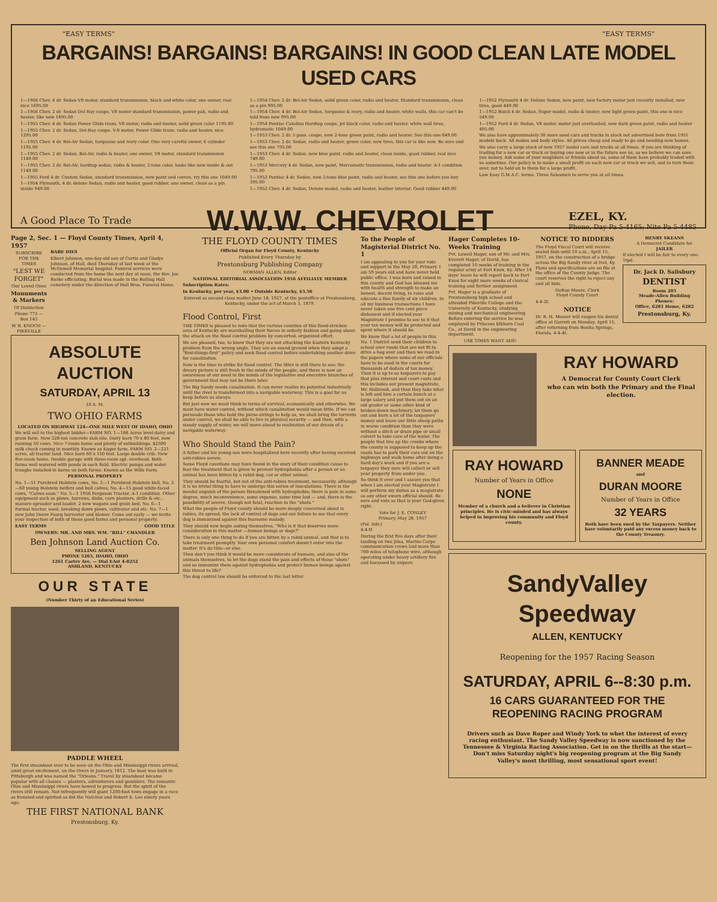"EASY TERMS" "EASY TERMS"
BARGAINS! BARGAINS! BARGAINS! IN GOOD CLEAN LATE MODEL USED CARS
1—1956 Chev. 4 dr. Sedan V8 motor, standard transmission, black and white color, one owner, real nice 1695.00
1—1956 Chev. 2 dr. Sedan Del Ray coupe, V8 motor standard transmission, power pak, radio and heater, like new 1695.00
1—1955 Chev. 4 dr. Sedan Power Glide trans. V8 motor, radio and heater, solid green color 1195.00
1—1955 Chev. 2 dr. Sedan, Del-Ray coupe. V-8 motor, Power Glide trans. radio and heater, nice 1295.00
1—1955 Chev. 4 dr. Bel-Air Sedan, turquoise and ivory color. One very careful owner, 6 cylinder 1195.00
1—1955 Chev. 2 dr. Sedan, Bel-Air, radio & heater, one owner, V8 motor, standard transmission 1149.00
1—1955 Chev. 2 dr. Bel-Air, hardtop sedan, radio & heater, 2-tone color, looks like new inside & out 1149.00
1—1955 Ford 4 dr. Custom Sedan, standard transmission, new paint and covers, try this one 1049.00
1—1954 Plymouth, 4 dr. deluxe Sedan, radio and heater, good rubber, one owner, clean as a pin inside 949.00
1—1954 Chev. 2 dr. Bel-Air Sedan, solid green color, radio and heater, Standard transmission, clean as a pin 995.00
1—1954 Chev. 4 dr. Bel-Air Sedan, turquoise & ivory, radio and heater, white walls, this car can't be told from new 995.00
1—1954 Pontiac Catalina Hardtop coupe, jet black color, radio and heater, white wall tires, hydramatic 1049.00
1—1953 Chev. 2 dr. 5 pass. coupe, new 2-tone green paint, radio and heater. See this one 649.00
1—1953 Chev. 2 dr. Sedan, radio and heater, green color, new tires, this car is like new. Be sure and see this one 795.00
1—1953 Chev. 4 dr. Sedan, new blue paint, radio and heater, clean inside, good rubber, real nice 749.00
1—1953 Mercury 4 dr. Sedan, new paint, Mercomatic transmission, radio and heater. A-1 condition 795.00
1—1952 Pontiac 4 dr. Sedan, new 2-tone blue paint, radio and heater, see this one before you buy 395.00
1—1952 Chev. 4 dr. Sedan, Deluxe model, radio and heater, leather interior. Good rubber 449.00
1—1952 Plymouth 4 dr. Deluxe Sedan, new paint, new factory motor just recently installed, new tires, good 449.00
1—1952 Buick 4 dr. Sedan, Super model, radio & heater, new light green paint, this one is nice 549.00
1—1952 Ford 4 dr. Sedan, V8 motor, motor just overhauled, new dark green paint, radio and heater 495.00
We also have approximately 30 more used cars and trucks in stock not advertised here from 1951 models back. All makes and body styles. All prices cheap and ready to go and needing new homes.
We also carry a large stock of new 1957 model cars and trucks at all times. If you are thinking of trading for a new car or truck or buying one now or in the future see us, as we believe we can save you money. Ask some of your neighbors or friends about us, some of them have probably traded with us sometime. Our policy is to make a small profit on each new car or truck we sell, and to turn them over, not to hold on to them for a large profit.
Low Easy G.M.A.C. terms. Three Salesmen to serve you at all times.
A Good Place To Trade W.W.W. CHEVROLET EZEL, KY.
Phone, Day Pa 5-4165; Nite Pa 5-4485
Page 2, Sec. 1 — Floyd County Times, April 4, 1957
SUBSCRIBE FOR THE TIMES
"LEST WE FORGET"
Our Loved Ones
Monuments & Markers
Of Distinction
Phone 773 — Box 143
W. R. ENOCH — PIKEVILLE
BABE DIES
Elbert Johnson, one-day-old son of Curtis and Gladys Johnson, of Hall, died Thursday of last week at the McDowell Memorial hospital. Funeral services were conducted from the home the next day at noon, the Rev. Joe Burke officiating. Burial was made in the Bolling Hall cemetery under the direction of Hall Bros. Funeral Home.
ABSOLUTE AUCTION
SATURDAY, APRIL 13
10 A. M.
TWO OHIO FARMS
LOCATED ON HIGHWAY 124—ONE MILE WEST OF IDAHO, OHIO
We will sell to the highest bidder—FARM NO. 1—188 Acres level dairy and grain farm. New 228-ton concrete slab silo. Dairy barn 70 x 80 feet, now running 50 cows. Nice 7-room home and plenty of outbuildings. $2500 milk check coming in monthly. Known as Eager farm. FARM NO. 2—221 acres, all tractor land. Nice barn 60 x 150 feet. Large double crib. New five-room home. Double garage with three-room apt. overhead. Both farms well watered with ponds in each field. Electric pumps and water troughs installed in barns on both farms. Known as the Wills Farm.
PERSONAL PROPERTY
No. 1—51 Purebred Holstein cows, No. 2—1 Purebred Holstein bull, No. 3—60 young Holstein heifers and bull calves, No. 4—15 good white-faced cows, "Calves soon." No. 5—1 1956 Ferguson Tractor, A-1 condition. Other equipment such as plows, harrows, disks, corn planters, drills & etc., manure spreader and loader, 2 new wagons and grain bed, No. 6—1 Farmal tractor, used, breaking down plows, cultivator and etc. No. 7—1 new John Deere Foarg harvester and blower. Come out early — we invite your inspection of both of these good farms and personal property.
EASY TERMS GOOD TITLE
OWNERS: MR. AND MRS. WM. "BILL" CHANDLER
Ben Johnson Land Auction Co.
SELLING AGENT
PHONE 5265, IDAHO, OHIO
1261 Carter Ave. — Dial EAst 4-8252
ASHLAND, KENTUCKY
OUR STATE
(Number Thirty of an Educational Series)
PADDLE WHEEL
The first steamboat ever to be seen on the Ohio and Mississippi rivers arrived, amid great excitement, on the rivers in January, 1812. The boat was built in Pittsburgh and was named the "Orleans." Travel by steamboat became popular with all classes — planters, adventurers and gamblers. The romantic Ohio and Mississippi rivers have bowed to progress. But the spirit of the rivers still remain. Not infrequently will giant 1200-foot tows engage in a race as frenzied and spirited as did the Natchez and Robert E. Lee ninety years ago.
THE FIRST NATIONAL BANK
Prestonsburg, Ky.
THE FLOYD COUNTY TIMES
Official Organ for Floyd County, Kentucky
Published Every Thursday by
Prestonsburg Publishing Company
NORMAN ALLEN, Editor
NATIONAL EDITORIAL ASSOCIATION 1956 AFFILIATE MEMBER
Subscription Rates:
In Kentucky, per year, $3.00 • Outside Kentucky, $3.50
Entered as second class matter June 18, 1927, at the postoffice at Prestonsburg, Kentucky, under the act of March 3, 1879.
Flood Control, First
THE TIMES is pleased to note that the various counties of this flood-stricken area of Kentucky are marshalling their forces in orderly fashion and going about the attack on the flood control problem by concerted, organized effort.
We are pleased, too, to know that they are not attacking the Eastern Kentucky problem from the wrong angle. They are on sound ground when they adopt a "first-things-first" policy and seek flood control before undertaking another drive for canalization.
Now is the time to strike for flood control. The litter is still there to see; the dreary picture is still fresh in the minds of the people, and there is now an awareness of our need in the minds of the legislative and executive branches of government that may not be there later.
The Big Sandy needs canalization. It can never realize its potential industrially until the river is transformed into a navigable waterway. This is a goal for us keep before us always.
But just now we must think in terms of survival, economically and otherwise. We must have water control, without which canalization would mean little. If we can persuade those who hold the purse-strings to help us, we shall bring the torrents under control, we shall be able to live in physical security — and then, with a steady supply of water, we will move ahead to realization of our dream of a navigable waterway.
Who Should Stand the Pain?
A father and his young son were hospitalized here recently after having received anti-rabies serum.
Some Floyd countians may have found in the story of their condition cause to fear the treatment that is given to prevent hydrophobia after a person or an animal has been bitten by a rabid dog, cat or other animal.
They should be fearful, but not of the anti-rabies treatment, necessarily, although it is no trivial thing to have to undergo this series of inoculations. There is the mental anguish of the person threatened with hydrophobia; there is pain in some degree, much inconvenience, some expense, some time lost — and, there is the possibility of severe, though not fatal, reaction to the "shots."
What the people of Floyd county should be more deeply concerned about is rabies, its spread, the lack of control of dogs and our failure to see that every dog is immunized against this fearsome malady.
They should now begin asking themselves, "Who is it that deserves more consideration in this matter —human beings or dogs?"
There is only one thing to do if you are bitten by a rabid animal, and that is to take treatment promptly. Your own personal comfort doesn't enter into the matter. It's do this—or else.
Then don't you think it would be more considerate of humans, and also of the animals themselves, to let the dogs stand the pain and effects of those "shots" and so immunize them against hydrophobia and protect human beings against this threat to life?
The dog control law should be enforced to the last letter.
To the People of Magisterial District No. 1
I am appealing to you for your vote and support in the May 28, Primary. I am 59 years old and have never held public office. I was born and raised in this county and God has blessed me with health and strength to make an honest, decent living, to raise and educate a fine family of six children. In all my business transactions I have never taken one five cent piece dishonest and if elected your Magistrate I promise to see to it that your tax money will be protected and spent where it should be.
We know that a lot of people in this No. 1 District send their children to school over roads that are not fit to drive a hog over and then we read in the papers where some of our officials have to be sued in the courts for thousands of dollars of tax money. Then it is up to us taxpayers to pay that plus interest and court costs and this includes our present magistrate, Mr. Holbrook, and then they take what is left and hire a certain bunch at a large salary and put them out on an old grader or some other kind of broken-down machinery, let them go out and burn a lot of the taxpayers' money and leave our little sheep paths in worse condition than they were without a ditch or drain pipe or small culvert to take care of the water. The people that live up the creeks where the county is supposed to keep up the roads has to park their cars out on the highways and walk home after doing a hard day's work and if you are a taxpayer they sure will collect or sell your property from under you.
So think it over and I assure you that when I am elected your Magistrate I will perform my duties as a magistrate as any other sworn official should. Be sure and vote as that is your God-given right.
Vote for J. E. CONLEY
Primary, May 28, 1957
(Pol. Adv.)
4-4-tf.
During the first five days after their landing on Iwo Jima, Marine Corps communication crews laid more than 700 miles of telephone wire, although operating under heavy artillery fire and harassed by snipers.
Hager Completes 10-Weeks Training
Pvt. Lowell Hager, son of Mr. and Mrs. Everett Hager, of David, has completed 10 weeks of training in the regular army at Fort Knox, Ky. After 14 days' leave he will report back to Fort Knox for eight more weeks of clerical training and further assignment.
Pvt. Hager is a graduate of Prestonsburg high school and attended Pikeville College and the University of Kentucky, studying mining and mechanical engineering. Before entering the service he was employed by Princess Elkhorn Coal Co., at David in the engineering department.
USE TIMES WANT ADS!
NOTICE TO BIDDERS
The Floyd Fiscal Court will receive sealed bids until 10 a.m., April 15, 1957, on the construction of a bridge across the Big Sandy river at Ivel, Ky. Plans and specifications are on file at the office of the County Judge. The court reserves the right to reject any and all bids.
DuRan Moore, Clerk
Floyd County Court
4-4-2t.
NOTICE
Dr. R. H. Messer will reopen his dental office at Garrett on Monday, April 15, after returning from Bonita Springs, Florida. 4-4-4t.
HENRY SKEANS
A Democrat Candidate for
JAILER
If elected I will be fair to every one.
1tpd.
Dr. Jack D. Salisbury
DENTIST
Room 205
Meade-Allen Building
Phones:
Office, 6281 Home, 6282
Prestonsburg, Ky.
RAY HOWARD
A Democrat for County Court Clerk
who can win both the Primary and the Final election.
RAY HOWARD
Number of Years in Office
NONE
Member of a church and a believer in Christian principles. He is civic-minded and has always helped in improving his community and Floyd county.
BANNER MEADE
and
DURAN MOORE
Number of Years in Office
32 YEARS
Both have been sued by the Taxpayers. Neither have voluntarily paid any excess money back to the County Treasury.
SandyValley Speedway
ALLEN, KENTUCKY
Reopening for the 1957 Racing Season
SATURDAY, APRIL 6--8:30 p.m.
16 CARS GUARANTEED FOR THE
REOPENING RACING PROGRAM
Drivers such as Dave Roper and Windy York to whet the interest of every racing enthusiast. The Sandy Valley Speedway is now sanctioned by the Tennessee & Virginia Racing Association. Get in on the thrills at the start—Don't miss Saturday night's big reopening program at the Big Sandy Valley's most thrilling, most sensational sport event!